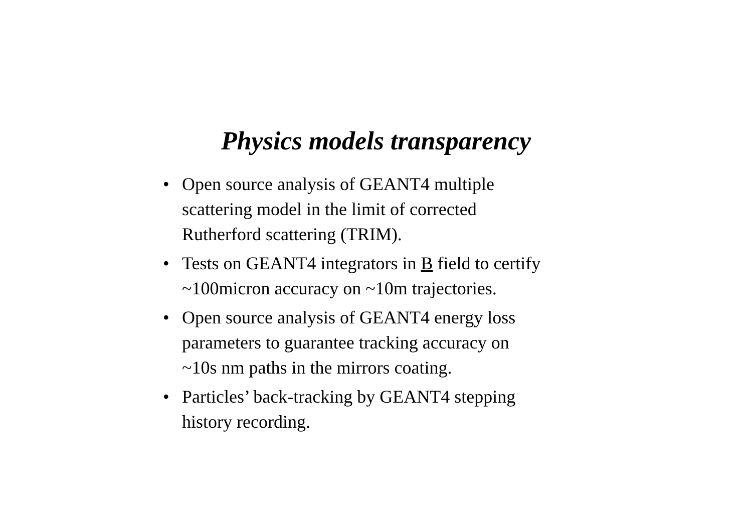Physics models transparency
• Open source analysis of GEANT4 multiple
scattering model in the limit of corrected
Rutherford scattering (TRIM).
• Tests on GEANT4 integrators in B field to certify
~100micron accuracy on ~10m trajectories.
• Open source analysis of GEANT4 energy loss
parameters to guarantee tracking accuracy on
~10s nm paths in the mirrors coating.
• Particles’ back-tracking by GEANT4 stepping
history recording.